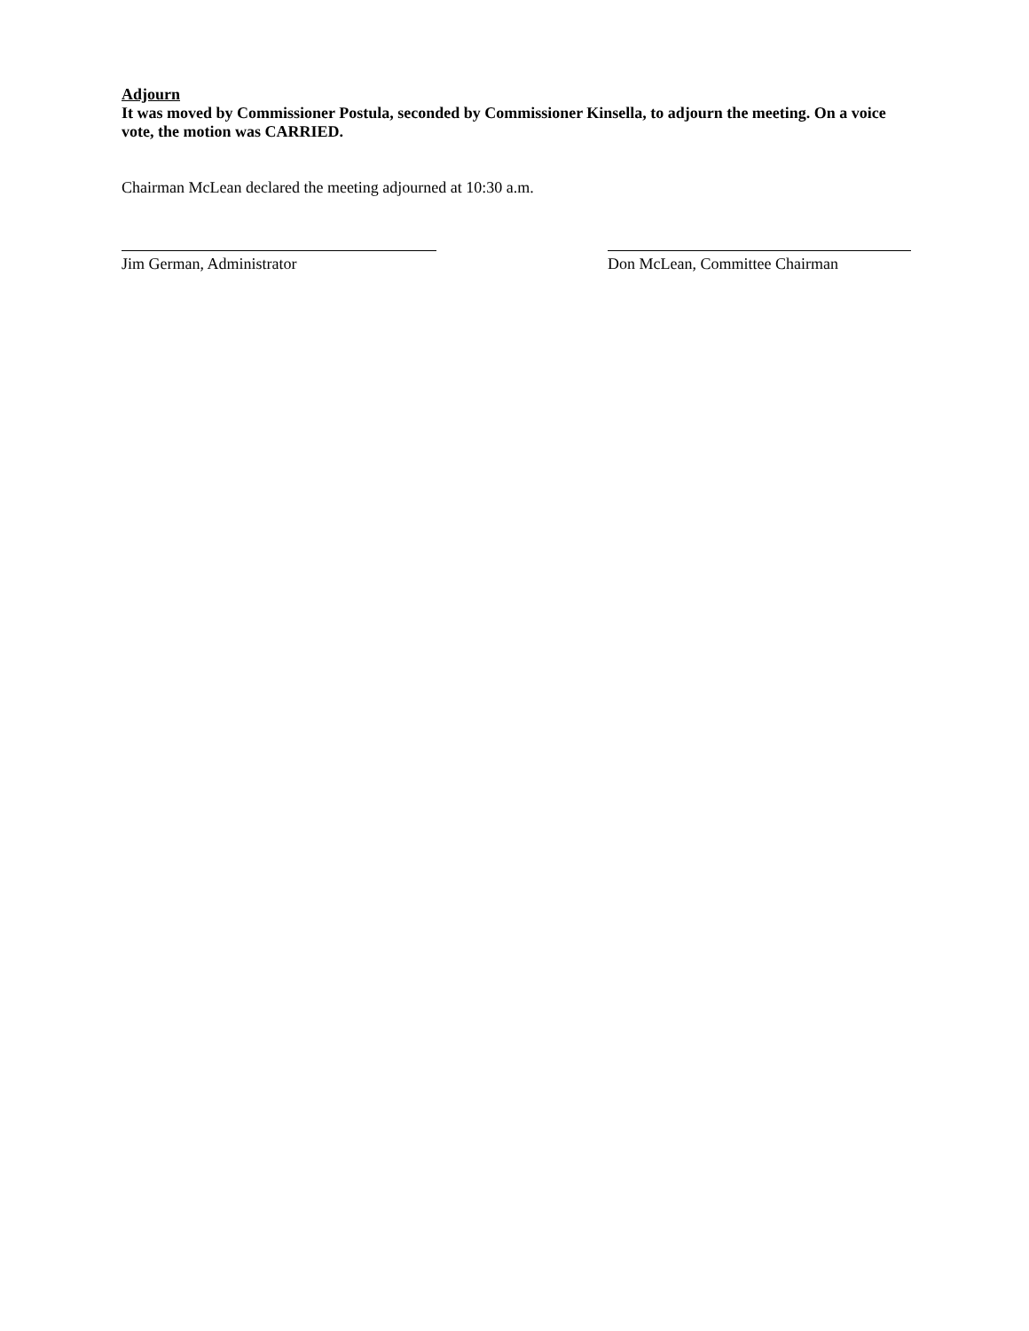Adjourn
It was moved by Commissioner Postula, seconded by Commissioner Kinsella, to adjourn the meeting. On a voice vote, the motion was CARRIED.
Chairman McLean declared the meeting adjourned at 10:30 a.m.
Jim German, Administrator Don McLean, Committee Chairman